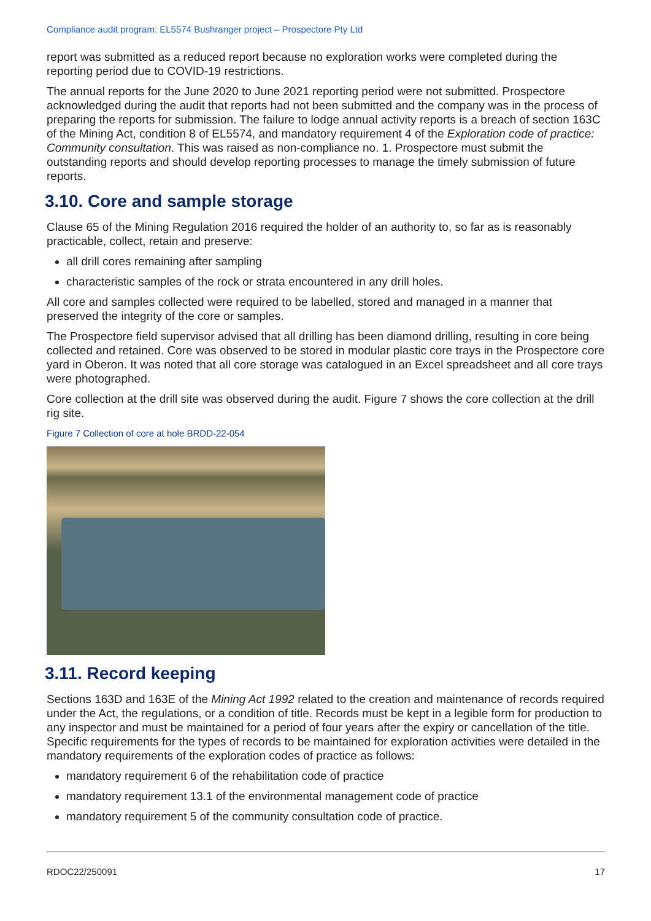Compliance audit program: EL5574 Bushranger project – Prospectore Pty Ltd
report was submitted as a reduced report because no exploration works were completed during the reporting period due to COVID-19 restrictions.
The annual reports for the June 2020 to June 2021 reporting period were not submitted. Prospectore acknowledged during the audit that reports had not been submitted and the company was in the process of preparing the reports for submission. The failure to lodge annual activity reports is a breach of section 163C of the Mining Act, condition 8 of EL5574, and mandatory requirement 4 of the Exploration code of practice: Community consultation. This was raised as non-compliance no. 1. Prospectore must submit the outstanding reports and should develop reporting processes to manage the timely submission of future reports.
3.10. Core and sample storage
Clause 65 of the Mining Regulation 2016 required the holder of an authority to, so far as is reasonably practicable, collect, retain and preserve:
all drill cores remaining after sampling
characteristic samples of the rock or strata encountered in any drill holes.
All core and samples collected were required to be labelled, stored and managed in a manner that preserved the integrity of the core or samples.
The Prospectore field supervisor advised that all drilling has been diamond drilling, resulting in core being collected and retained. Core was observed to be stored in modular plastic core trays in the Prospectore core yard in Oberon. It was noted that all core storage was catalogued in an Excel spreadsheet and all core trays were photographed.
Core collection at the drill site was observed during the audit. Figure 7 shows the core collection at the drill rig site.
Figure 7 Collection of core at hole BRDD-22-054
3.11. Record keeping
Sections 163D and 163E of the Mining Act 1992 related to the creation and maintenance of records required under the Act, the regulations, or a condition of title. Records must be kept in a legible form for production to any inspector and must be maintained for a period of four years after the expiry or cancellation of the title. Specific requirements for the types of records to be maintained for exploration activities were detailed in the mandatory requirements of the exploration codes of practice as follows:
mandatory requirement 6 of the rehabilitation code of practice
mandatory requirement 13.1 of the environmental management code of practice
mandatory requirement 5 of the community consultation code of practice.
RDOC22/250091 17